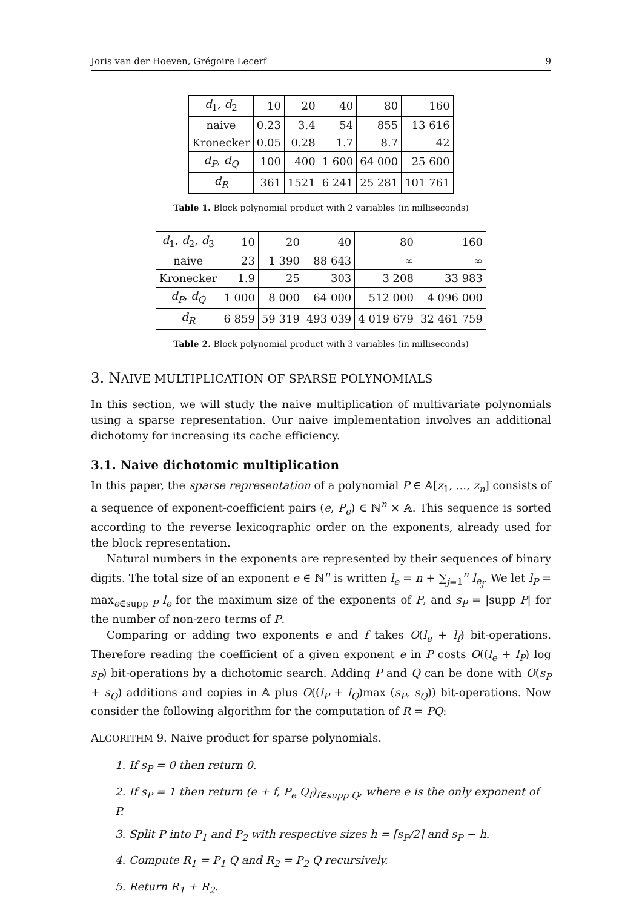Joris van der Hoeven, Grégoire Lecerf 9
| d<sub>1</sub>, d<sub>2</sub> | 10 | 20 | 40 | 80 | 160 |
| naive | 0.23 | 3.4 | 54 | 855 | 13 616 |
| Kronecker | 0.05 | 0.28 | 1.7 | 8.7 | 42 |
| d<sub>P</sub> , d<sub>Q</sub> | 100 | 400 | 1 600 | 64 000 | 25 600 |
| d<sub>R</sub> | 361 | 1521 | 6 241 | 25 281 | 101 761 |
Table 1. Block polynomial product with 2 variables (in milliseconds)
| d<sub>1</sub>, d<sub>2</sub>, d<sub>3</sub> | 10 | 20 | 40 | 80 | 160 |
| naive | 23 | 1 390 | 88 643 | ∞ | ∞ |
| Kronecker | 1.9 | 25 | 303 | 3 208 | 33 983 |
| d<sub>P</sub> , d<sub>Q</sub> | 1 000 | 8 000 | 64 000 | 512 000 | 4 096 000 |
| d<sub>R</sub> | 6 859 | 59 319 | 493 039 | 4 019 679 | 32 461 759 |
Table 2. Block polynomial product with 3 variables (in milliseconds)
3. NAIVE MULTIPLICATION OF SPARSE POLYNOMIALS
In this section, we will study the naive multiplication of multivariate polynomials using a sparse representation. Our naive implementation involves an additional dichotomy for increasing its cache efficiency.
3.1. Naive dichotomic multiplication
In this paper, the sparse representation of a polynomial P ∈ 𝔸[z<sub>1</sub>, ..., z<sub>n</sub>] consists of a sequence of exponent-coefficient pairs (e, P<sub>e</sub>) ∈ ℕ<sup>n</sup> × 𝔸. This sequence is sorted according to the reverse lexicographic order on the exponents, already used for the block representation.
Natural numbers in the exponents are represented by their sequences of binary digits. The total size of an exponent e ∈ ℕ<sup>n</sup> is written l<sub>e</sub> = n + ∑<sub>j=1</sub><sup>n</sup> l<sub>e<sub>j</sub></sub>. We let l<sub>P</sub> = max<sub>e∈supp P</sub> l<sub>e</sub> for the maximum size of the exponents of P, and s<sub>P</sub> = |supp P| for the number of non-zero terms of P.
Comparing or adding two exponents e and f takes O(l<sub>e</sub> + l<sub>f</sub>) bit-operations. Therefore reading the coefficient of a given exponent e in P costs O((l<sub>e</sub> + l<sub>P</sub>) log s<sub>P</sub>) bit-operations by a dichotomic search. Adding P and Q can be done with O(s<sub>P</sub> + s<sub>Q</sub>) additions and copies in 𝔸 plus O((l<sub>P</sub> + l<sub>Q</sub>)max (s<sub>P</sub>, s<sub>Q</sub>)) bit-operations. Now consider the following algorithm for the computation of R = PQ:
ALGORITHM 9. Naive product for sparse polynomials.
1. If s<sub>P</sub> = 0 then return 0.
2. If s<sub>P</sub> = 1 then return (e + f, P<sub>e</sub> Q<sub>f</sub>)<sub>f∈supp Q</sub>, where e is the only exponent of P.
3. Split P into P<sub>1</sub> and P<sub>2</sub> with respective sizes h = ⌈s<sub>P</sub>/2⌉ and s<sub>P</sub> − h.
4. Compute R<sub>1</sub> = P<sub>1</sub> Q and R<sub>2</sub> = P<sub>2</sub> Q recursively.
5. Return R<sub>1</sub> + R<sub>2</sub>.